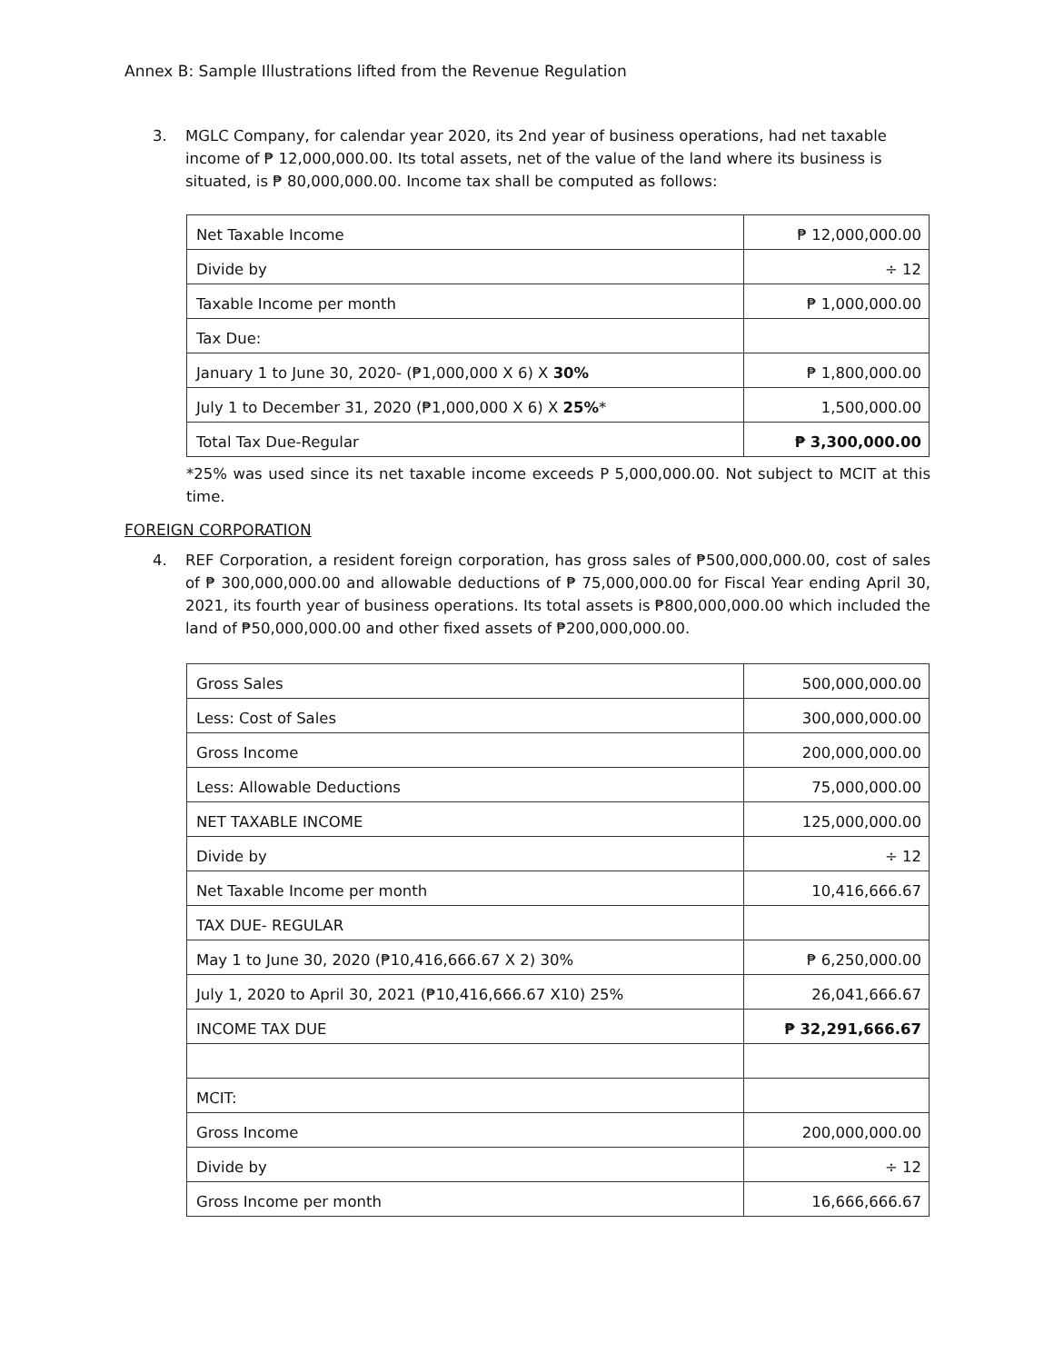Annex B: Sample Illustrations lifted from the Revenue Regulation
3. MGLC Company, for calendar year 2020, its 2nd year of business operations, had net taxable income of ₱ 12,000,000.00. Its total assets, net of the value of the land where its business is situated, is ₱ 80,000,000.00. Income tax shall be computed as follows:
| Net Taxable Income | ₱ 12,000,000.00 |
| Divide by | ÷ 12 |
| Taxable Income per month | ₱ 1,000,000.00 |
| Tax Due: | |
| January 1 to June 30, 2020- (₱1,000,000 X 6) X 30% | ₱ 1,800,000.00 |
| July 1 to December 31, 2020 (₱1,000,000 X 6) X 25% * | 1,500,000.00 |
| Total Tax Due-Regular | ₱ 3,300,000.00 |
*25% was used since its net taxable income exceeds P 5,000,000.00. Not subject to MCIT at this time.
FOREIGN CORPORATION
4. REF Corporation, a resident foreign corporation, has gross sales of ₱500,000,000.00, cost of sales of ₱ 300,000,000.00 and allowable deductions of ₱ 75,000,000.00 for Fiscal Year ending April 30, 2021, its fourth year of business operations. Its total assets is ₱800,000,000.00 which included the land of ₱50,000,000.00 and other fixed assets of ₱200,000,000.00.
| Gross Sales | 500,000,000.00 |
| Less: Cost of Sales | 300,000,000.00 |
| Gross Income | 200,000,000.00 |
| Less: Allowable Deductions | 75,000,000.00 |
| NET TAXABLE INCOME | 125,000,000.00 |
| Divide by | ÷ 12 |
| Net Taxable Income per month | 10,416,666.67 |
| TAX DUE- REGULAR | |
| May 1 to June 30, 2020 (₱10,416,666.67 X 2) 30% | ₱ 6,250,000.00 |
| July 1, 2020 to April 30, 2021 (₱10,416,666.67 X10) 25% | 26,041,666.67 |
| INCOME TAX DUE | ₱ 32,291,666.67 |
| MCIT: | |
| Gross Income | 200,000,000.00 |
| Divide by | ÷ 12 |
| Gross Income per month | 16,666,666.67 |